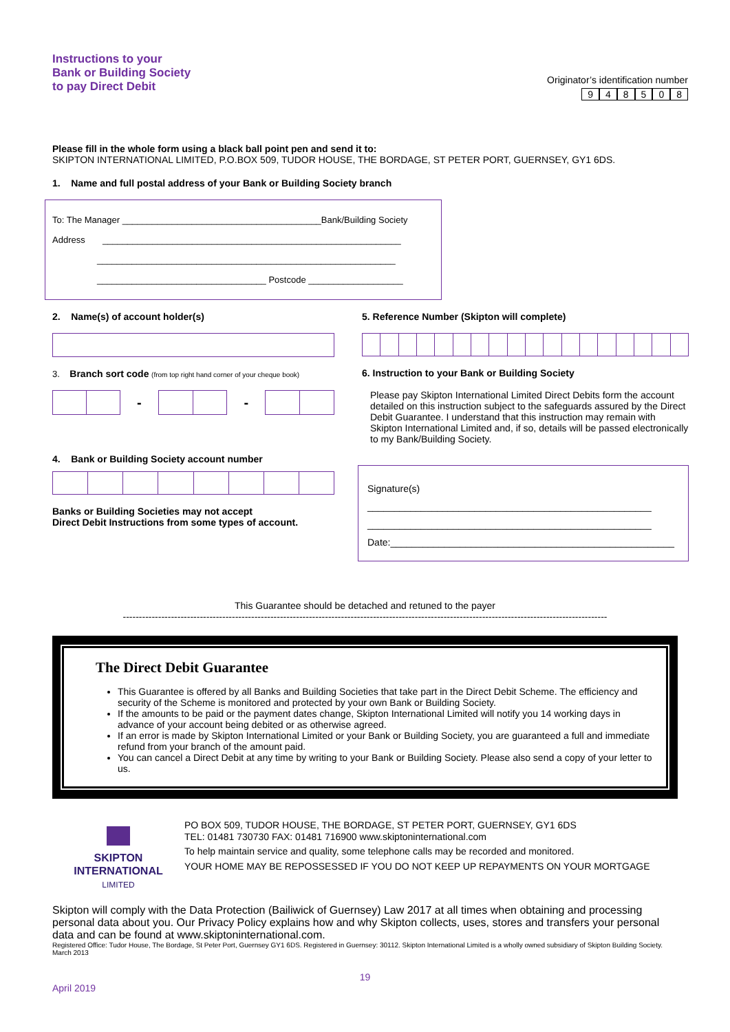Instructions to your
Bank or Building Society
to pay Direct Debit
Originator’s identification number
948508
Please fill in the whole form using a black ball point pen and send it to:
SKIPTON INTERNATIONAL LIMITED, P.O.BOX 509, TUDOR HOUSE, THE BORDAGE, ST PETER PORT, GUERNSEY, GY1 6DS.
1. Name and full postal address of your Bank or Building Society branch
To: The Manager ________________________________________Bank/Building Society
Address ____________________________________________________________
____________________________________________________________
__________________________________ Postcode ___________________
2. Name(s) of account holder(s)
3. Branch sort code (from top right hand corner of your cheque book)
- -
4. Bank or Building Society account number
Banks or Building Societies may not accept
Direct Debit Instructions from some types of account.
5. Reference Number (Skipton will complete)
6. Instruction to your Bank or Building Society
Please pay Skipton International Limited Direct Debits form the account detailed on this instruction subject to the safeguards assured by the Direct Debit Guarantee. I understand that this instruction may remain with Skipton International Limited and, if so, details will be passed electronically to my Bank/Building Society.
Signature(s)
_____________________________________________________
_____________________________________________________
Date:_____________________________________________________
This Guarantee should be detached and retuned to the payer
-------------------------------------------------------------------------------------------------------------------------------------------------------
The Direct Debit Guarantee
This Guarantee is offered by all Banks and Building Societies that take part in the Direct Debit Scheme. The efficiency and security of the Scheme is monitored and protected by your own Bank or Building Society.
If the amounts to be paid or the payment dates change, Skipton International Limited will notify you 14 working days in advance of your account being debited or as otherwise agreed.
If an error is made by Skipton International Limited or your Bank or Building Society, you are guaranteed a full and immediate refund from your branch of the amount paid.
You can cancel a Direct Debit at any time by writing to your Bank or Building Society. Please also send a copy of your letter to us.
SKIPTON
INTERNATIONAL
LIMITED
PO BOX 509, TUDOR HOUSE, THE BORDAGE, ST PETER PORT, GUERNSEY, GY1 6DS
TEL: 01481 730730 FAX: 01481 716900 www.skiptoninternational.com
To help maintain service and quality, some telephone calls may be recorded and monitored.
YOUR HOME MAY BE REPOSSESSED IF YOU DO NOT KEEP UP REPAYMENTS ON YOUR MORTGAGE
Skipton will comply with the Data Protection (Bailiwick of Guernsey) Law 2017 at all times when obtaining and processing personal data about you. Our Privacy Policy explains how and why Skipton collects, uses, stores and transfers your personal data and can be found at www.skiptoninternational.com.
Registered Office: Tudor House, The Bordage, St Peter Port, Guernsey GY1 6DS. Registered in Guernsey: 30112. Skipton International Limited is a wholly owned subsidiary of Skipton Building Society. March 2013
19
April 2019